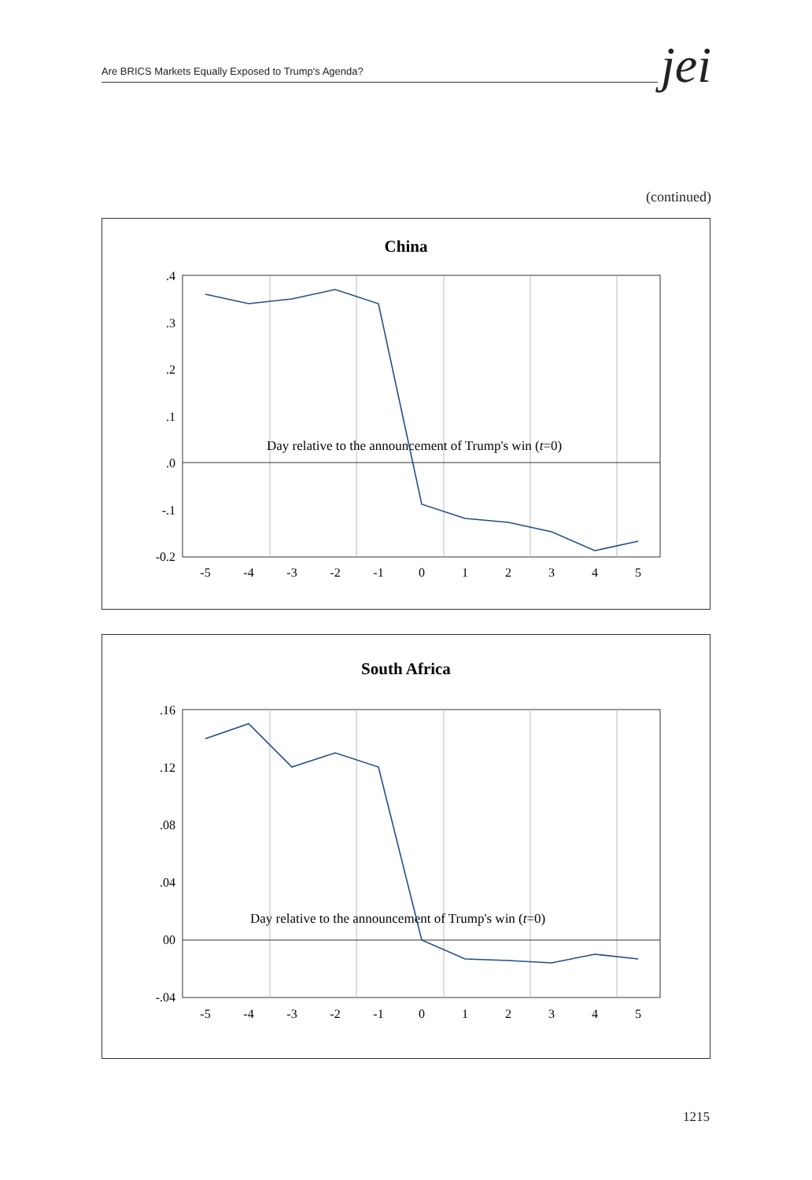Are BRICS Markets Equally Exposed to Trump's Agenda? jei
(continued)
China
.4
.3
.2
.1
.0
-.1
-0.2
-5
-4
-3
-2
-1
0
1
2
3
4
5
Day relative to the announcement of Trump's win (t=0)
South Africa
.16
.12
.08
.04
00
-.04
-5
-4
-3
-2
-1
0
1
2
3
4
5
Day relative to the announcement of Trump's win (t=0)
1215